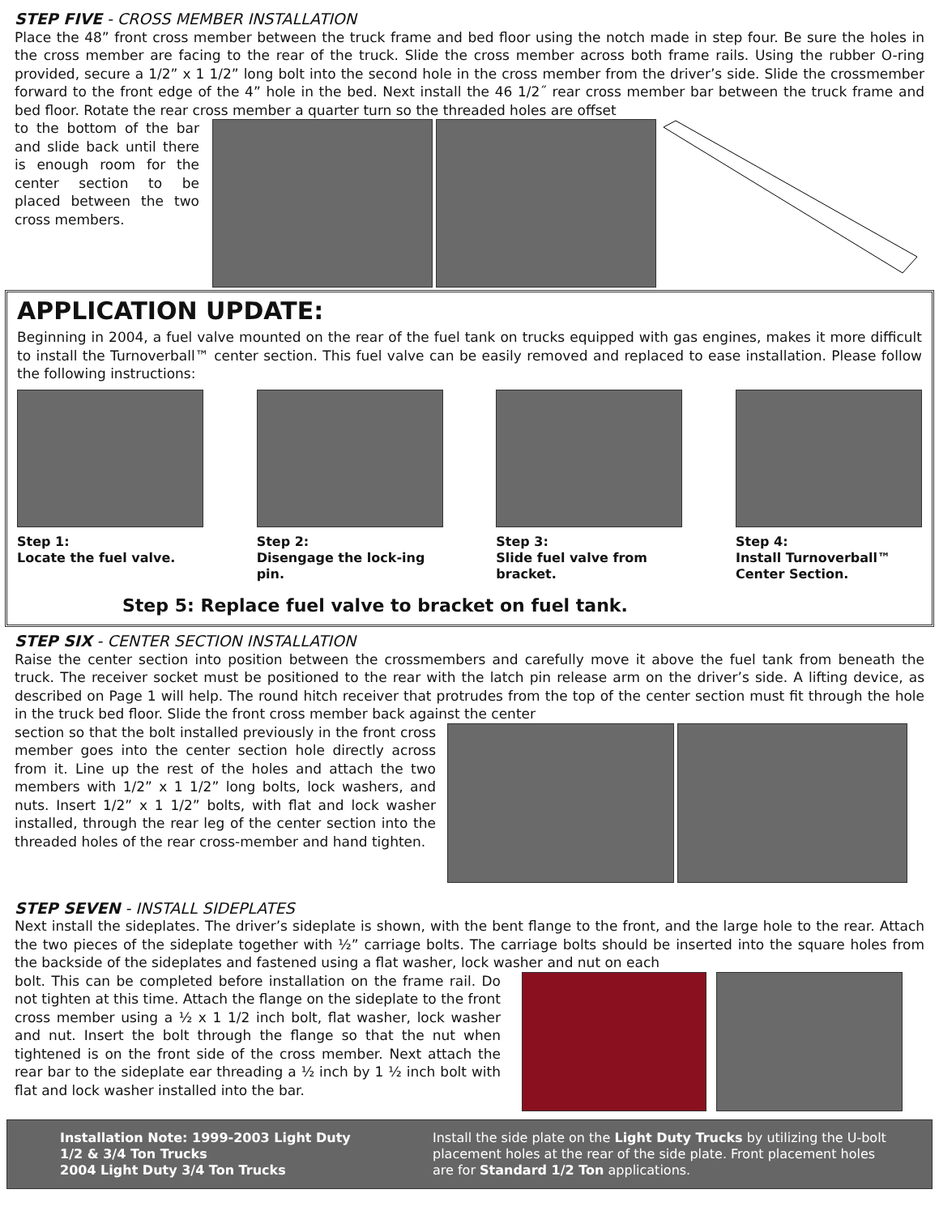STEP FIVE - CROSS MEMBER INSTALLATION
Place the 48” front cross member between the truck frame and bed floor using the notch made in step four. Be sure the holes in the cross member are facing to the rear of the truck. Slide the cross member across both frame rails. Using the rubber O-ring provided, secure a 1/2” x 1 1/2” long bolt into the second hole in the cross member from the driver’s side. Slide the crossmember forward to the front edge of the 4” hole in the bed. Next install the 46 1/2˝ rear cross member bar between the truck frame and bed floor. Rotate the rear cross member a quarter turn so the threaded holes are offset
to the bottom of the bar and slide back until there is enough room for the center section to be placed between the two cross members.
APPLICATION UPDATE:
Beginning in 2004, a fuel valve mounted on the rear of the fuel tank on trucks equipped with gas engines, makes it more difficult to install the Turnoverball™ center section. This fuel valve can be easily removed and replaced to ease installation. Please follow the following instructions:
Step 1:
Locate the fuel valve.
Step 2:
Disengage the lock-ing pin.
Step 3:
Slide fuel valve from bracket.
Step 4:
Install Turnoverball™ Center Section.
Step 5: Replace fuel valve to bracket on fuel tank.
STEP SIX - CENTER SECTION INSTALLATION
Raise the center section into position between the crossmembers and carefully move it above the fuel tank from beneath the truck. The receiver socket must be positioned to the rear with the latch pin release arm on the driver’s side. A lifting device, as described on Page 1 will help. The round hitch receiver that protrudes from the top of the center section must fit through the hole in the truck bed floor. Slide the front cross member back against the center
section so that the bolt installed previously in the front cross member goes into the center section hole directly across from it. Line up the rest of the holes and attach the two members with 1/2” x 1 1/2” long bolts, lock washers, and nuts. Insert 1/2” x 1 1/2” bolts, with flat and lock washer installed, through the rear leg of the center section into the threaded holes of the rear cross-member and hand tighten.
STEP SEVEN - INSTALL SIDEPLATES
Next install the sideplates. The driver’s sideplate is shown, with the bent flange to the front, and the large hole to the rear. Attach the two pieces of the sideplate together with ½” carriage bolts. The carriage bolts should be inserted into the square holes from the backside of the sideplates and fastened using a flat washer, lock washer and nut on each
bolt. This can be completed before installation on the frame rail. Do not tighten at this time. Attach the flange on the sideplate to the front cross member using a ½ x 1 1/2 inch bolt, flat washer, lock washer and nut. Insert the bolt through the flange so that the nut when tightened is on the front side of the cross member. Next attach the rear bar to the sideplate ear threading a ½ inch by 1 ½ inch bolt with flat and lock washer installed into the bar.
Installation Note: 1999-2003 Light Duty
1/2 & 3/4 Ton Trucks
2004 Light Duty 3/4 Ton Trucks
Install the side plate on the Light Duty Trucks by utilizing the U-bolt placement holes at the rear of the side plate. Front placement holes are for Standard 1/2 Ton applications.